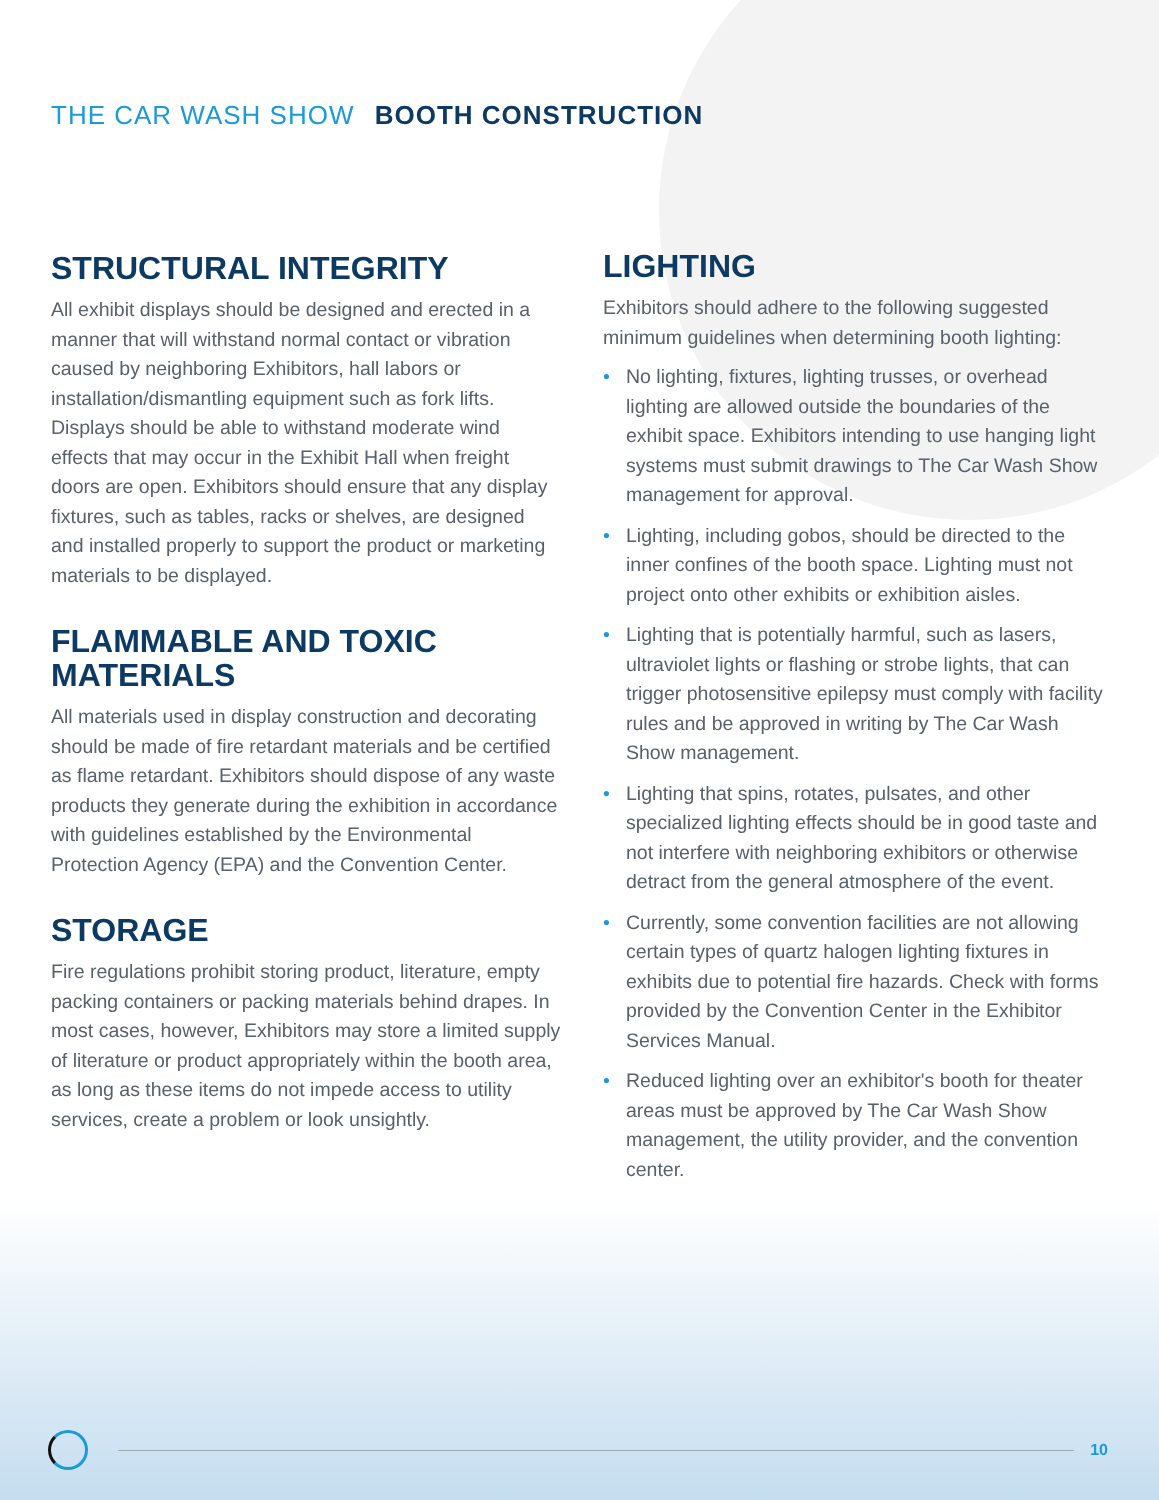THE CAR WASH SHOW BOOTH CONSTRUCTION
STRUCTURAL INTEGRITY
All exhibit displays should be designed and erected in a manner that will withstand normal contact or vibration caused by neighboring Exhibitors, hall labors or installation/dismantling equipment such as fork lifts. Displays should be able to withstand moderate wind effects that may occur in the Exhibit Hall when freight doors are open. Exhibitors should ensure that any display fixtures, such as tables, racks or shelves, are designed and installed properly to support the product or marketing materials to be displayed.
FLAMMABLE AND TOXIC MATERIALS
All materials used in display construction and decorating should be made of fire retardant materials and be certified as flame retardant. Exhibitors should dispose of any waste products they generate during the exhibition in accordance with guidelines established by the Environmental Protection Agency (EPA) and the Convention Center.
STORAGE
Fire regulations prohibit storing product, literature, empty packing containers or packing materials behind drapes. In most cases, however, Exhibitors may store a limited supply of literature or product appropriately within the booth area, as long as these items do not impede access to utility services, create a problem or look unsightly.
LIGHTING
Exhibitors should adhere to the following suggested minimum guidelines when determining booth lighting:
• No lighting, fixtures, lighting trusses, or overhead lighting are allowed outside the boundaries of the exhibit space. Exhibitors intending to use hanging light systems must submit drawings to The Car Wash Show management for approval.
• Lighting, including gobos, should be directed to the inner confines of the booth space. Lighting must not project onto other exhibits or exhibition aisles.
• Lighting that is potentially harmful, such as lasers, ultraviolet lights or flashing or strobe lights, that can trigger photosensitive epilepsy must comply with facility rules and be approved in writing by The Car Wash Show management.
• Lighting that spins, rotates, pulsates, and other specialized lighting effects should be in good taste and not interfere with neighboring exhibitors or otherwise detract from the general atmosphere of the event.
• Currently, some convention facilities are not allowing certain types of quartz halogen lighting fixtures in exhibits due to potential fire hazards. Check with forms provided by the Convention Center in the Exhibitor Services Manual.
• Reduced lighting over an exhibitor's booth for theater areas must be approved by The Car Wash Show management, the utility provider, and the convention center.
10